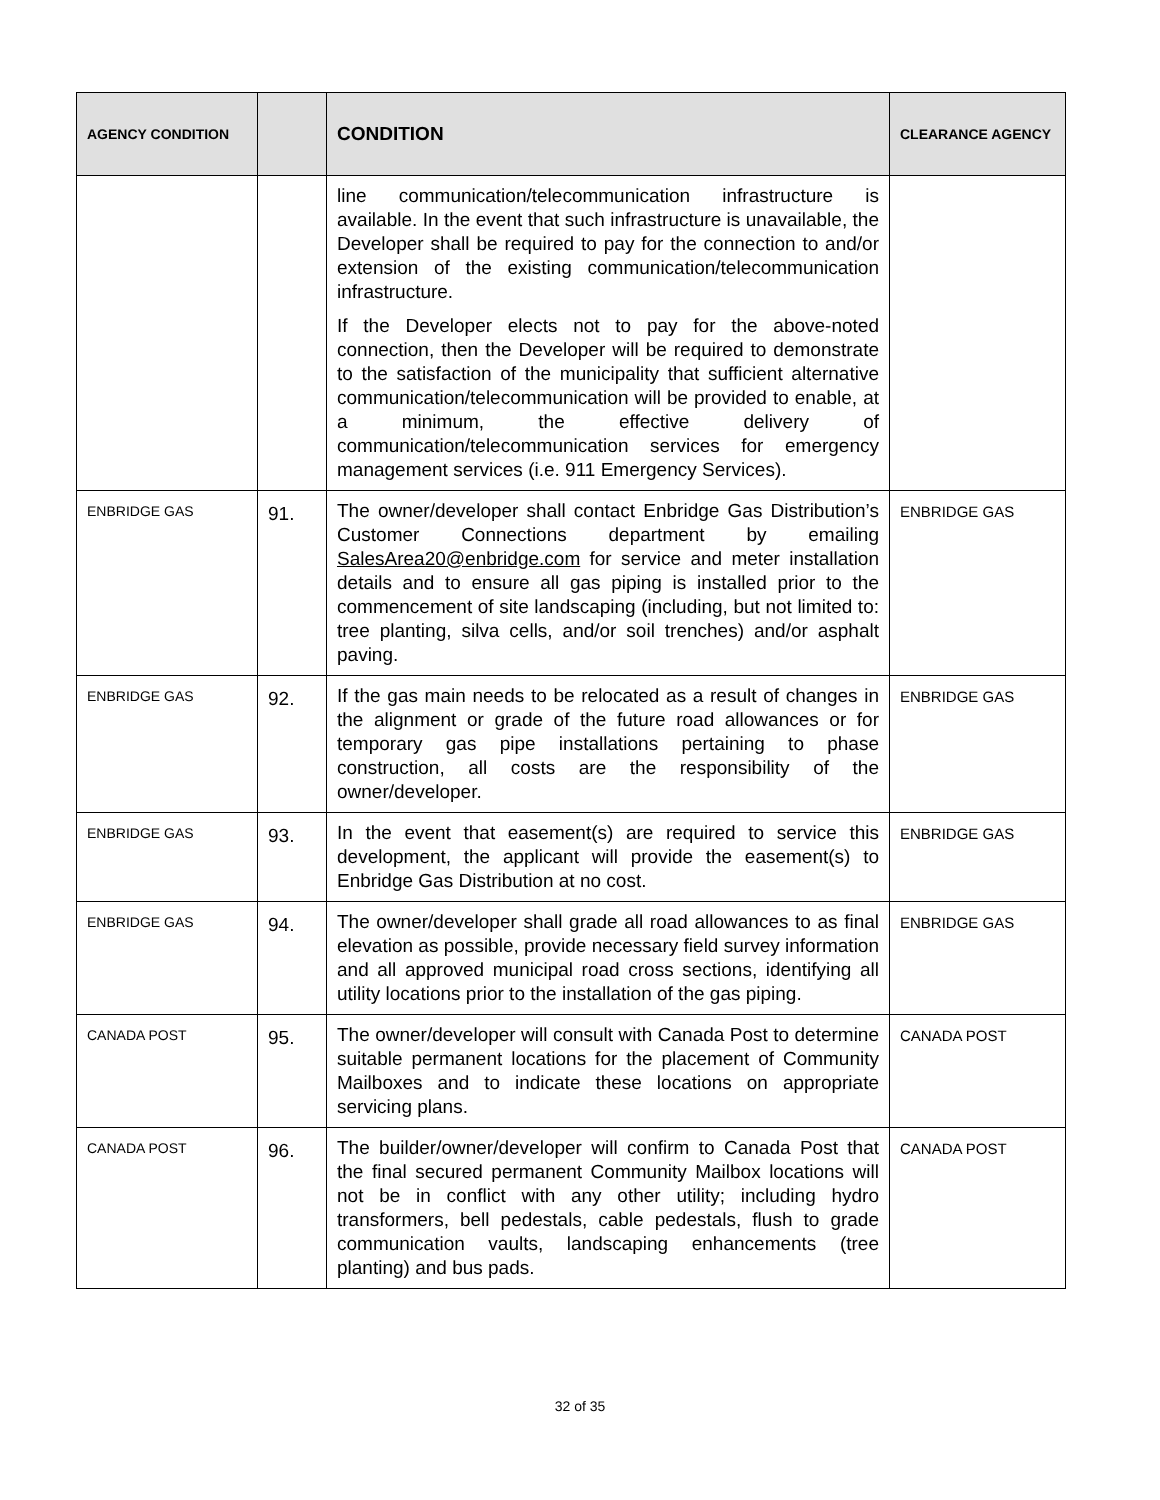| AGENCY CONDITION | | CONDITION | CLEARANCE AGENCY |
| --- | --- | --- | --- |
| | | line communication/telecommunication infrastructure is available. In the event that such infrastructure is unavailable, the Developer shall be required to pay for the connection to and/or extension of the existing communication/telecommunication infrastructure. If the Developer elects not to pay for the above-noted connection, then the Developer will be required to demonstrate to the satisfaction of the municipality that sufficient alternative communication/telecommunication will be provided to enable, at a minimum, the effective delivery of communication/telecommunication services for emergency management services (i.e. 911 Emergency Services). | |
| ENBRIDGE GAS | 91. | The owner/developer shall contact Enbridge Gas Distribution’s Customer Connections department by emailing SalesArea20@enbridge.com for service and meter installation details and to ensure all gas piping is installed prior to the commencement of site landscaping (including, but not limited to: tree planting, silva cells, and/or soil trenches) and/or asphalt paving. | ENBRIDGE GAS |
| ENBRIDGE GAS | 92. | If the gas main needs to be relocated as a result of changes in the alignment or grade of the future road allowances or for temporary gas pipe installations pertaining to phase construction, all costs are the responsibility of the owner/developer. | ENBRIDGE GAS |
| ENBRIDGE GAS | 93. | In the event that easement(s) are required to service this development, the applicant will provide the easement(s) to Enbridge Gas Distribution at no cost. | ENBRIDGE GAS |
| ENBRIDGE GAS | 94. | The owner/developer shall grade all road allowances to as final elevation as possible, provide necessary field survey information and all approved municipal road cross sections, identifying all utility locations prior to the installation of the gas piping. | ENBRIDGE GAS |
| CANADA POST | 95. | The owner/developer will consult with Canada Post to determine suitable permanent locations for the placement of Community Mailboxes and to indicate these locations on appropriate servicing plans. | CANADA POST |
| CANADA POST | 96. | The builder/owner/developer will confirm to Canada Post that the final secured permanent Community Mailbox locations will not be in conflict with any other utility; including hydro transformers, bell pedestals, cable pedestals, flush to grade communication vaults, landscaping enhancements (tree planting) and bus pads. | CANADA POST |
32 of 35